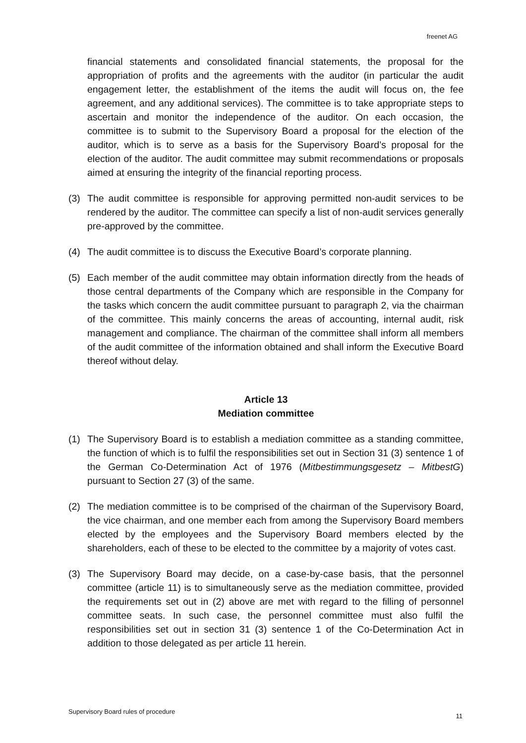freenet AG
financial statements and consolidated financial statements, the proposal for the appropriation of profits and the agreements with the auditor (in particular the audit engagement letter, the establishment of the items the audit will focus on, the fee agreement, and any additional services). The committee is to take appropriate steps to ascertain and monitor the independence of the auditor. On each occasion, the committee is to submit to the Supervisory Board a proposal for the election of the auditor, which is to serve as a basis for the Supervisory Board’s proposal for the election of the auditor. The audit committee may submit recommendations or proposals aimed at ensuring the integrity of the financial reporting process.
(3) The audit committee is responsible for approving permitted non-audit services to be rendered by the auditor. The committee can specify a list of non-audit services generally pre-approved by the committee.
(4) The audit committee is to discuss the Executive Board’s corporate planning.
(5) Each member of the audit committee may obtain information directly from the heads of those central departments of the Company which are responsible in the Company for the tasks which concern the audit committee pursuant to paragraph 2, via the chairman of the committee. This mainly concerns the areas of accounting, internal audit, risk management and compliance. The chairman of the committee shall inform all members of the audit committee of the information obtained and shall inform the Executive Board thereof without delay.
Article 13
Mediation committee
(1) The Supervisory Board is to establish a mediation committee as a standing committee, the function of which is to fulfil the responsibilities set out in Section 31 (3) sentence 1 of the German Co-Determination Act of 1976 (Mitbestimmungsgesetz – MitbestG) pursuant to Section 27 (3) of the same.
(2) The mediation committee is to be comprised of the chairman of the Supervisory Board, the vice chairman, and one member each from among the Supervisory Board members elected by the employees and the Supervisory Board members elected by the shareholders, each of these to be elected to the committee by a majority of votes cast.
(3) The Supervisory Board may decide, on a case-by-case basis, that the personnel committee (article 11) is to simultaneously serve as the mediation committee, provided the requirements set out in (2) above are met with regard to the filling of personnel committee seats. In such case, the personnel committee must also fulfil the responsibilities set out in section 31 (3) sentence 1 of the Co-Determination Act in addition to those delegated as per article 11 herein.
Supervisory Board rules of procedure
11